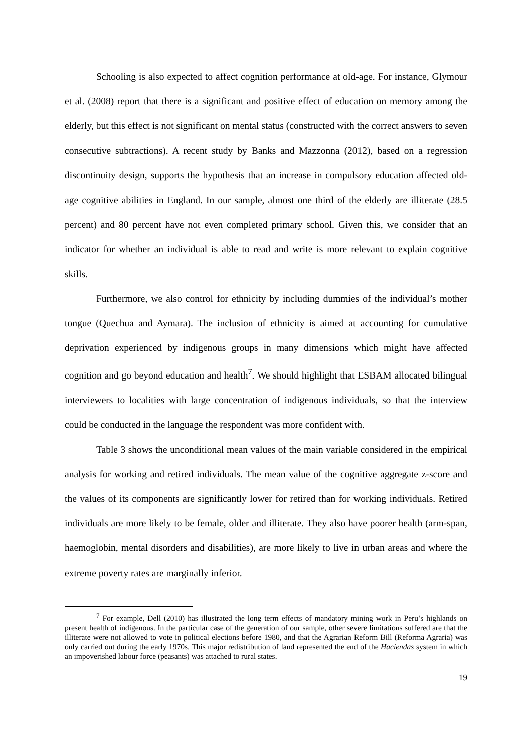Schooling is also expected to affect cognition performance at old-age. For instance, Glymour et al. (2008) report that there is a significant and positive effect of education on memory among the elderly, but this effect is not significant on mental status (constructed with the correct answers to seven consecutive subtractions). A recent study by Banks and Mazzonna (2012), based on a regression discontinuity design, supports the hypothesis that an increase in compulsory education affected old-age cognitive abilities in England. In our sample, almost one third of the elderly are illiterate (28.5 percent) and 80 percent have not even completed primary school. Given this, we consider that an indicator for whether an individual is able to read and write is more relevant to explain cognitive skills.
Furthermore, we also control for ethnicity by including dummies of the individual’s mother tongue (Quechua and Aymara). The inclusion of ethnicity is aimed at accounting for cumulative deprivation experienced by indigenous groups in many dimensions which might have affected cognition and go beyond education and health<sup>7</sup>. We should highlight that ESBAM allocated bilingual interviewers to localities with large concentration of indigenous individuals, so that the interview could be conducted in the language the respondent was more confident with.
Table 3 shows the unconditional mean values of the main variable considered in the empirical analysis for working and retired individuals. The mean value of the cognitive aggregate z-score and the values of its components are significantly lower for retired than for working individuals. Retired individuals are more likely to be female, older and illiterate. They also have poorer health (arm-span, haemoglobin, mental disorders and disabilities), are more likely to live in urban areas and where the extreme poverty rates are marginally inferior.
<sup>7</sup> For example, Dell (2010) has illustrated the long term effects of mandatory mining work in Peru’s highlands on present health of indigenous. In the particular case of the generation of our sample, other severe limitations suffered are that the illiterate were not allowed to vote in political elections before 1980, and that the Agrarian Reform Bill (Reforma Agraria) was only carried out during the early 1970s. This major redistribution of land represented the end of the Haciendas system in which an impoverished labour force (peasants) was attached to rural states.
19